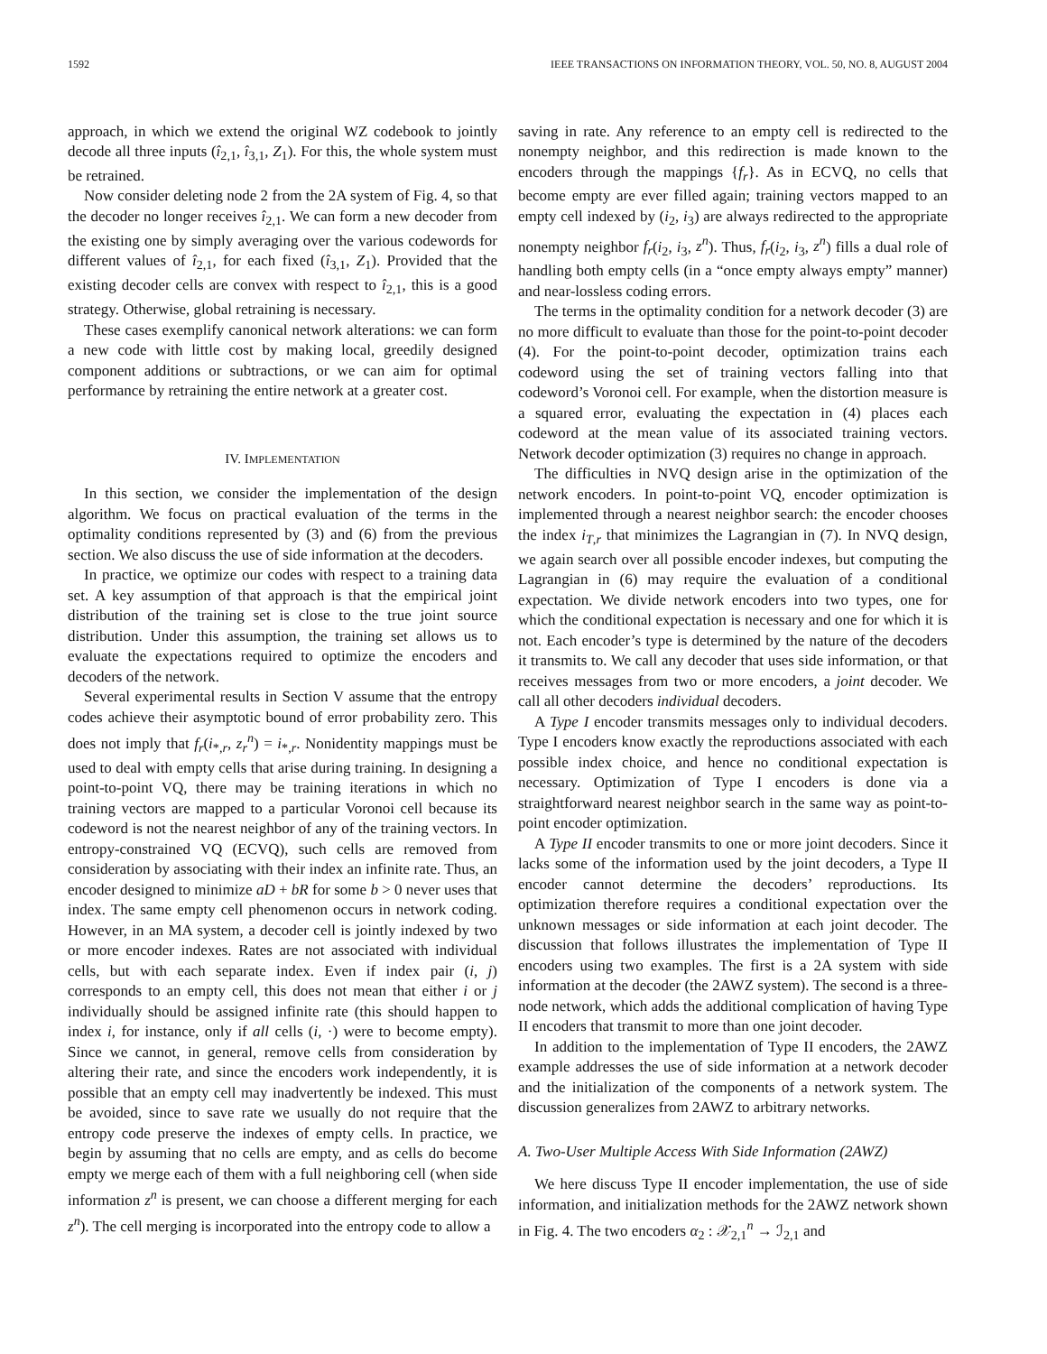1592 IEEE TRANSACTIONS ON INFORMATION THEORY, VOL. 50, NO. 8, AUGUST 2004
approach, in which we extend the original WZ codebook to jointly decode all three inputs (î<sub>2,1</sub>, î<sub>3,1</sub>, Z<sub>1</sub>). For this, the whole system must be retrained.
Now consider deleting node 2 from the 2A system of Fig. 4, so that the decoder no longer receives î<sub>2,1</sub>. We can form a new decoder from the existing one by simply averaging over the various codewords for different values of î<sub>2,1</sub>, for each fixed (î<sub>3,1</sub>, Z<sub>1</sub>). Provided that the existing decoder cells are convex with respect to î<sub>2,1</sub>, this is a good strategy. Otherwise, global retraining is necessary.
These cases exemplify canonical network alterations: we can form a new code with little cost by making local, greedily designed component additions or subtractions, or we can aim for optimal performance by retraining the entire network at a greater cost.
IV. IMPLEMENTATION
In this section, we consider the implementation of the design algorithm. We focus on practical evaluation of the terms in the optimality conditions represented by (3) and (6) from the previous section. We also discuss the use of side information at the decoders.
In practice, we optimize our codes with respect to a training data set. A key assumption of that approach is that the empirical joint distribution of the training set is close to the true joint source distribution. Under this assumption, the training set allows us to evaluate the expectations required to optimize the encoders and decoders of the network.
Several experimental results in Section V assume that the entropy codes achieve their asymptotic bound of error probability zero. This does not imply that f<sub>r</sub>(i<sub>*,r</sub>, z<sub>r</sub><sup>n</sup>) = i<sub>*,r</sub>. Nonidentity mappings must be used to deal with empty cells that arise during training. In designing a point-to-point VQ, there may be training iterations in which no training vectors are mapped to a particular Voronoi cell because its codeword is not the nearest neighbor of any of the training vectors. In entropy-constrained VQ (ECVQ), such cells are removed from consideration by associating with their index an infinite rate. Thus, an encoder designed to minimize aD + bR for some b > 0 never uses that index. The same empty cell phenomenon occurs in network coding. However, in an MA system, a decoder cell is jointly indexed by two or more encoder indexes. Rates are not associated with individual cells, but with each separate index. Even if index pair (i, j) corresponds to an empty cell, this does not mean that either i or j individually should be assigned infinite rate (this should happen to index i, for instance, only if all cells (i, ·) were to become empty). Since we cannot, in general, remove cells from consideration by altering their rate, and since the encoders work independently, it is possible that an empty cell may inadvertently be indexed. This must be avoided, since to save rate we usually do not require that the entropy code preserve the indexes of empty cells. In practice, we begin by assuming that no cells are empty, and as cells do become empty we merge each of them with a full neighboring cell (when side information z<sup>n</sup> is present, we can choose a different merging for each z<sup>n</sup>). The cell merging is incorporated into the entropy code to allow a
saving in rate. Any reference to an empty cell is redirected to the nonempty neighbor, and this redirection is made known to the encoders through the mappings {f<sub>r</sub>}. As in ECVQ, no cells that become empty are ever filled again; training vectors mapped to an empty cell indexed by (i<sub>2</sub>, i<sub>3</sub>) are always redirected to the appropriate nonempty neighbor f<sub>r</sub>(i<sub>2</sub>, i<sub>3</sub>, z<sup>n</sup>). Thus, f<sub>r</sub>(i<sub>2</sub>, i<sub>3</sub>, z<sup>n</sup>) fills a dual role of handling both empty cells (in a “once empty always empty” manner) and near-lossless coding errors.
The terms in the optimality condition for a network decoder (3) are no more difficult to evaluate than those for the point-to-point decoder (4). For the point-to-point decoder, optimization trains each codeword using the set of training vectors falling into that codeword’s Voronoi cell. For example, when the distortion measure is a squared error, evaluating the expectation in (4) places each codeword at the mean value of its associated training vectors. Network decoder optimization (3) requires no change in approach.
The difficulties in NVQ design arise in the optimization of the network encoders. In point-to-point VQ, encoder optimization is implemented through a nearest neighbor search: the encoder chooses the index i<sub>T,r</sub> that minimizes the Lagrangian in (7). In NVQ design, we again search over all possible encoder indexes, but computing the Lagrangian in (6) may require the evaluation of a conditional expectation. We divide network encoders into two types, one for which the conditional expectation is necessary and one for which it is not. Each encoder’s type is determined by the nature of the decoders it transmits to. We call any decoder that uses side information, or that receives messages from two or more encoders, a joint decoder. We call all other decoders individual decoders.
A Type I encoder transmits messages only to individual decoders. Type I encoders know exactly the reproductions associated with each possible index choice, and hence no conditional expectation is necessary. Optimization of Type I encoders is done via a straightforward nearest neighbor search in the same way as point-to-point encoder optimization.
A Type II encoder transmits to one or more joint decoders. Since it lacks some of the information used by the joint decoders, a Type II encoder cannot determine the decoders’ reproductions. Its optimization therefore requires a conditional expectation over the unknown messages or side information at each joint decoder. The discussion that follows illustrates the implementation of Type II encoders using two examples. The first is a 2A system with side information at the decoder (the 2AWZ system). The second is a three-node network, which adds the additional complication of having Type II encoders that transmit to more than one joint decoder.
In addition to the implementation of Type II encoders, the 2AWZ example addresses the use of side information at a network decoder and the initialization of the components of a network system. The discussion generalizes from 2AWZ to arbitrary networks.
A. Two-User Multiple Access With Side Information (2AWZ)
We here discuss Type II encoder implementation, the use of side information, and initialization methods for the 2AWZ network shown in Fig. 4. The two encoders α<sub>2</sub> : 𝒳<sub>2,1</sub><sup>n</sup> → ℐ<sub>2,1</sub> and